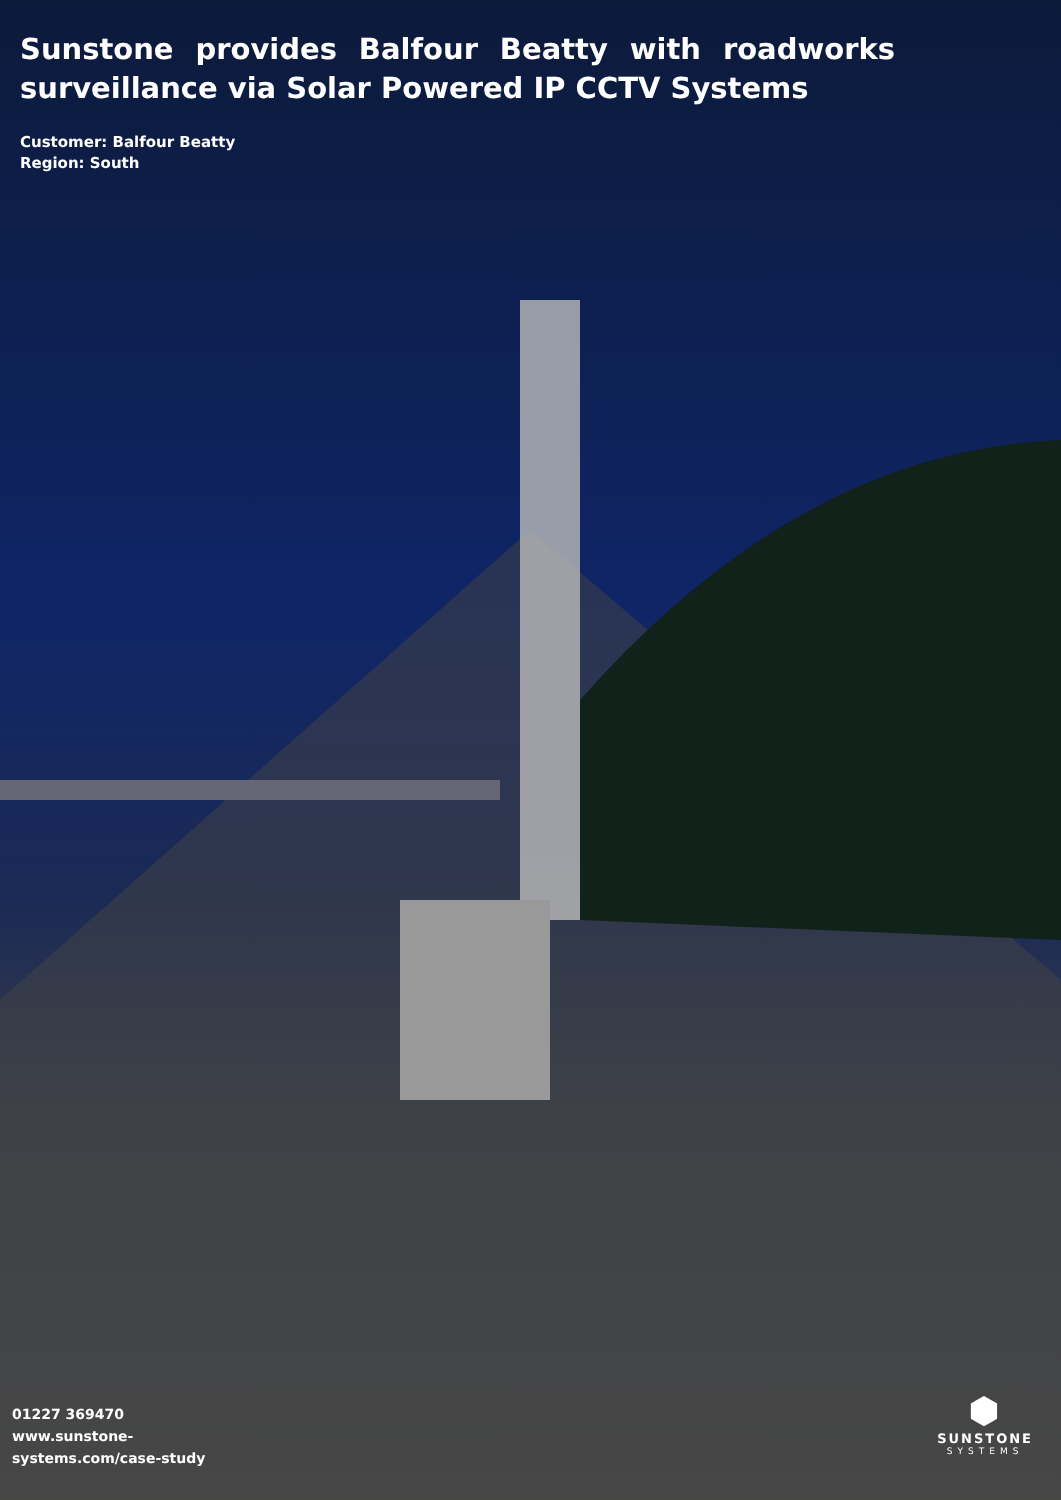Sunstone provides Balfour Beatty with roadworks surveillance via Solar Powered IP CCTV Systems
Customer: Balfour Beatty
Region: South
01227 369470
www.sunstone-
systems.com/case-study
⬢
SUNSTONE
SYSTEMS